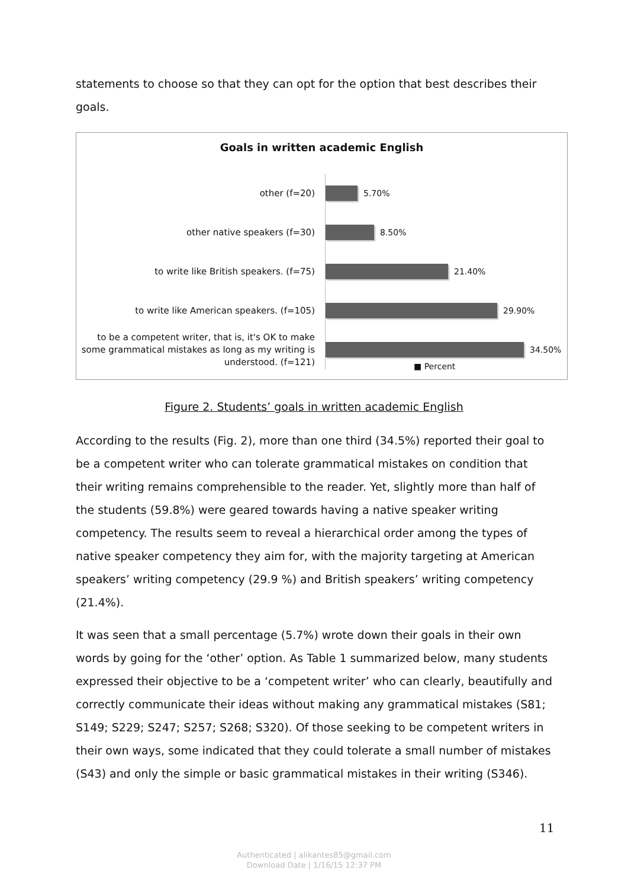statements to choose so that they can opt for the option that best describes their goals.
Goals in written academic English
other (f=20)
5.70%
other native speakers (f=30)
8.50%
to write like British speakers. (f=75)
21.40%
to write like American speakers. (f=105)
29.90%
to be a competent writer, that is, it's OK to make some grammatical mistakes as long as my writing is understood. (f=121)
34.50%
■ Percent
Figure 2. Students’ goals in written academic English
According to the results (Fig. 2), more than one third (34.5%) reported their goal to be a competent writer who can tolerate grammatical mistakes on condition that their writing remains comprehensible to the reader. Yet, slightly more than half of the students (59.8%) were geared towards having a native speaker writing competency. The results seem to reveal a hierarchical order among the types of native speaker competency they aim for, with the majority targeting at American speakers’ writing competency (29.9 %) and British speakers’ writing competency (21.4%).
It was seen that a small percentage (5.7%) wrote down their goals in their own words by going for the ‘other’ option. As Table 1 summarized below, many students expressed their objective to be a ‘competent writer’ who can clearly, beautifully and correctly communicate their ideas without making any grammatical mistakes (S81; S149; S229; S247; S257; S268; S320). Of those seeking to be competent writers in their own ways, some indicated that they could tolerate a small number of mistakes (S43) and only the simple or basic grammatical mistakes in their writing (S346).
11
Authenticated | alikantes85@gmail.com
Download Date | 1/16/15 12:37 PM